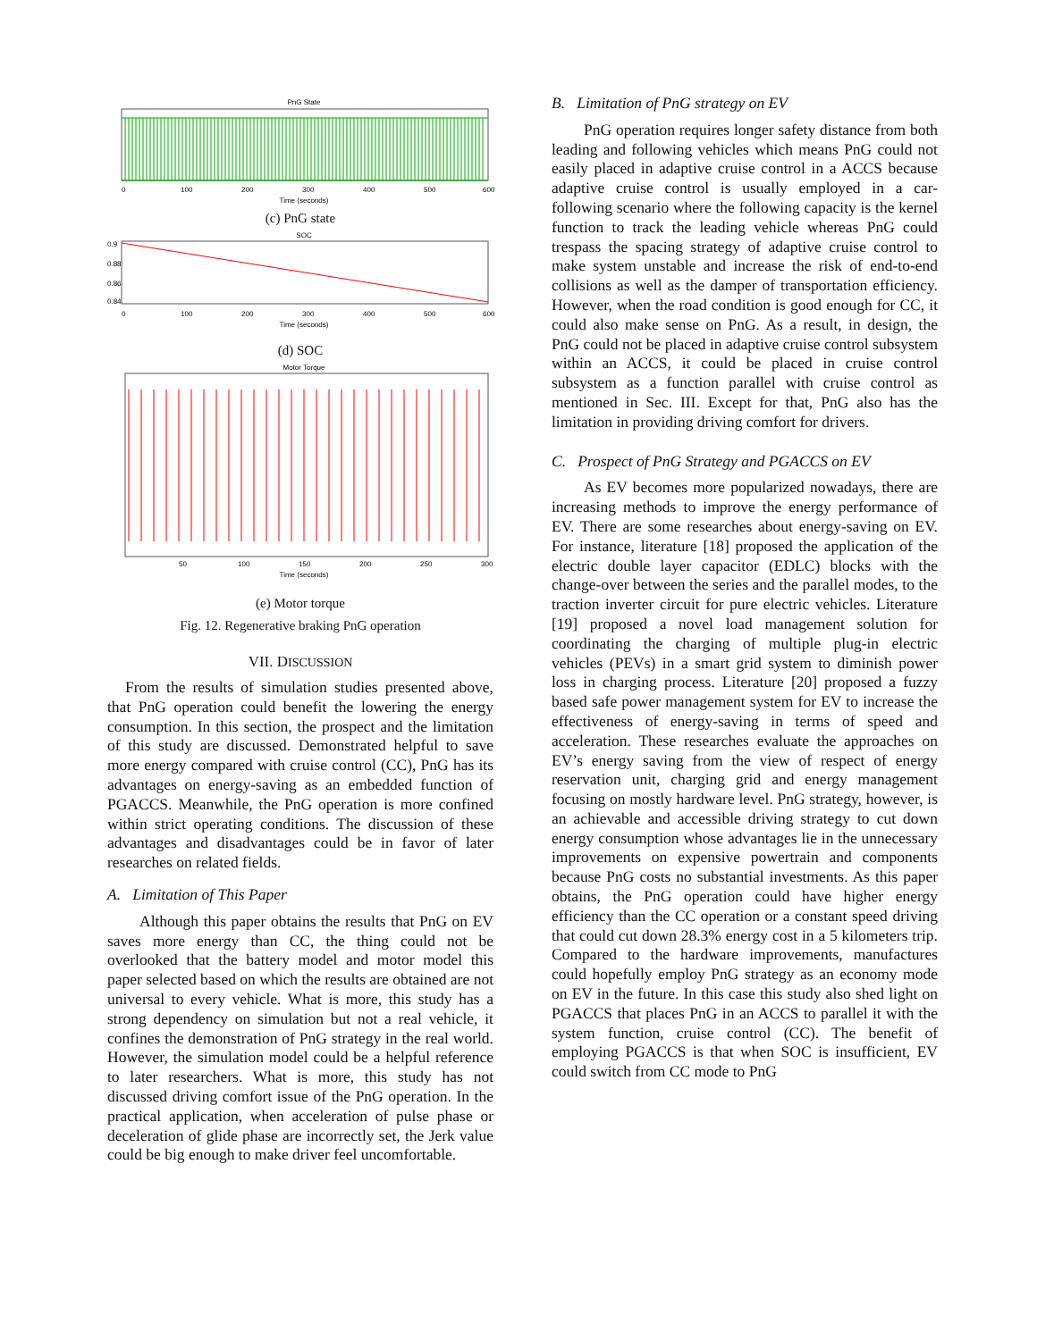PnG State
0
100
200
300
400
500
600
Time (seconds)
(c) PnG state
SOC
0.9
0.88
0.86
0.84
0
100
200
300
400
500
600
Time (seconds)
(d) SOC
Motor Torque
50
100
150
200
250
300
Time (seconds)
(e) Motor torque
Fig. 12. Regenerative braking PnG operation
VII. DISCUSSION
From the results of simulation studies presented above, that PnG operation could benefit the lowering the energy consumption. In this section, the prospect and the limitation of this study are discussed. Demonstrated helpful to save more energy compared with cruise control (CC), PnG has its advantages on energy-saving as an embedded function of PGACCS. Meanwhile, the PnG operation is more confined within strict operating conditions. The discussion of these advantages and disadvantages could be in favor of later researches on related fields.
A. Limitation of This Paper
Although this paper obtains the results that PnG on EV saves more energy than CC, the thing could not be overlooked that the battery model and motor model this paper selected based on which the results are obtained are not universal to every vehicle. What is more, this study has a strong dependency on simulation but not a real vehicle, it confines the demonstration of PnG strategy in the real world. However, the simulation model could be a helpful reference to later researchers. What is more, this study has not discussed driving comfort issue of the PnG operation. In the practical application, when acceleration of pulse phase or deceleration of glide phase are incorrectly set, the Jerk value could be big enough to make driver feel uncomfortable.
B. Limitation of PnG strategy on EV
PnG operation requires longer safety distance from both leading and following vehicles which means PnG could not easily placed in adaptive cruise control in a ACCS because adaptive cruise control is usually employed in a car-following scenario where the following capacity is the kernel function to track the leading vehicle whereas PnG could trespass the spacing strategy of adaptive cruise control to make system unstable and increase the risk of end-to-end collisions as well as the damper of transportation efficiency. However, when the road condition is good enough for CC, it could also make sense on PnG. As a result, in design, the PnG could not be placed in adaptive cruise control subsystem within an ACCS, it could be placed in cruise control subsystem as a function parallel with cruise control as mentioned in Sec. III. Except for that, PnG also has the limitation in providing driving comfort for drivers.
C. Prospect of PnG Strategy and PGACCS on EV
As EV becomes more popularized nowadays, there are increasing methods to improve the energy performance of EV. There are some researches about energy-saving on EV. For instance, literature [18] proposed the application of the electric double layer capacitor (EDLC) blocks with the change-over between the series and the parallel modes, to the traction inverter circuit for pure electric vehicles. Literature [19] proposed a novel load management solution for coordinating the charging of multiple plug-in electric vehicles (PEVs) in a smart grid system to diminish power loss in charging process. Literature [20] proposed a fuzzy based safe power management system for EV to increase the effectiveness of energy-saving in terms of speed and acceleration. These researches evaluate the approaches on EV’s energy saving from the view of respect of energy reservation unit, charging grid and energy management focusing on mostly hardware level. PnG strategy, however, is an achievable and accessible driving strategy to cut down energy consumption whose advantages lie in the unnecessary improvements on expensive powertrain and components because PnG costs no substantial investments. As this paper obtains, the PnG operation could have higher energy efficiency than the CC operation or a constant speed driving that could cut down 28.3% energy cost in a 5 kilometers trip. Compared to the hardware improvements, manufactures could hopefully employ PnG strategy as an economy mode on EV in the future. In this case this study also shed light on PGACCS that places PnG in an ACCS to parallel it with the system function, cruise control (CC). The benefit of employing PGACCS is that when SOC is insufficient, EV could switch from CC mode to PnG